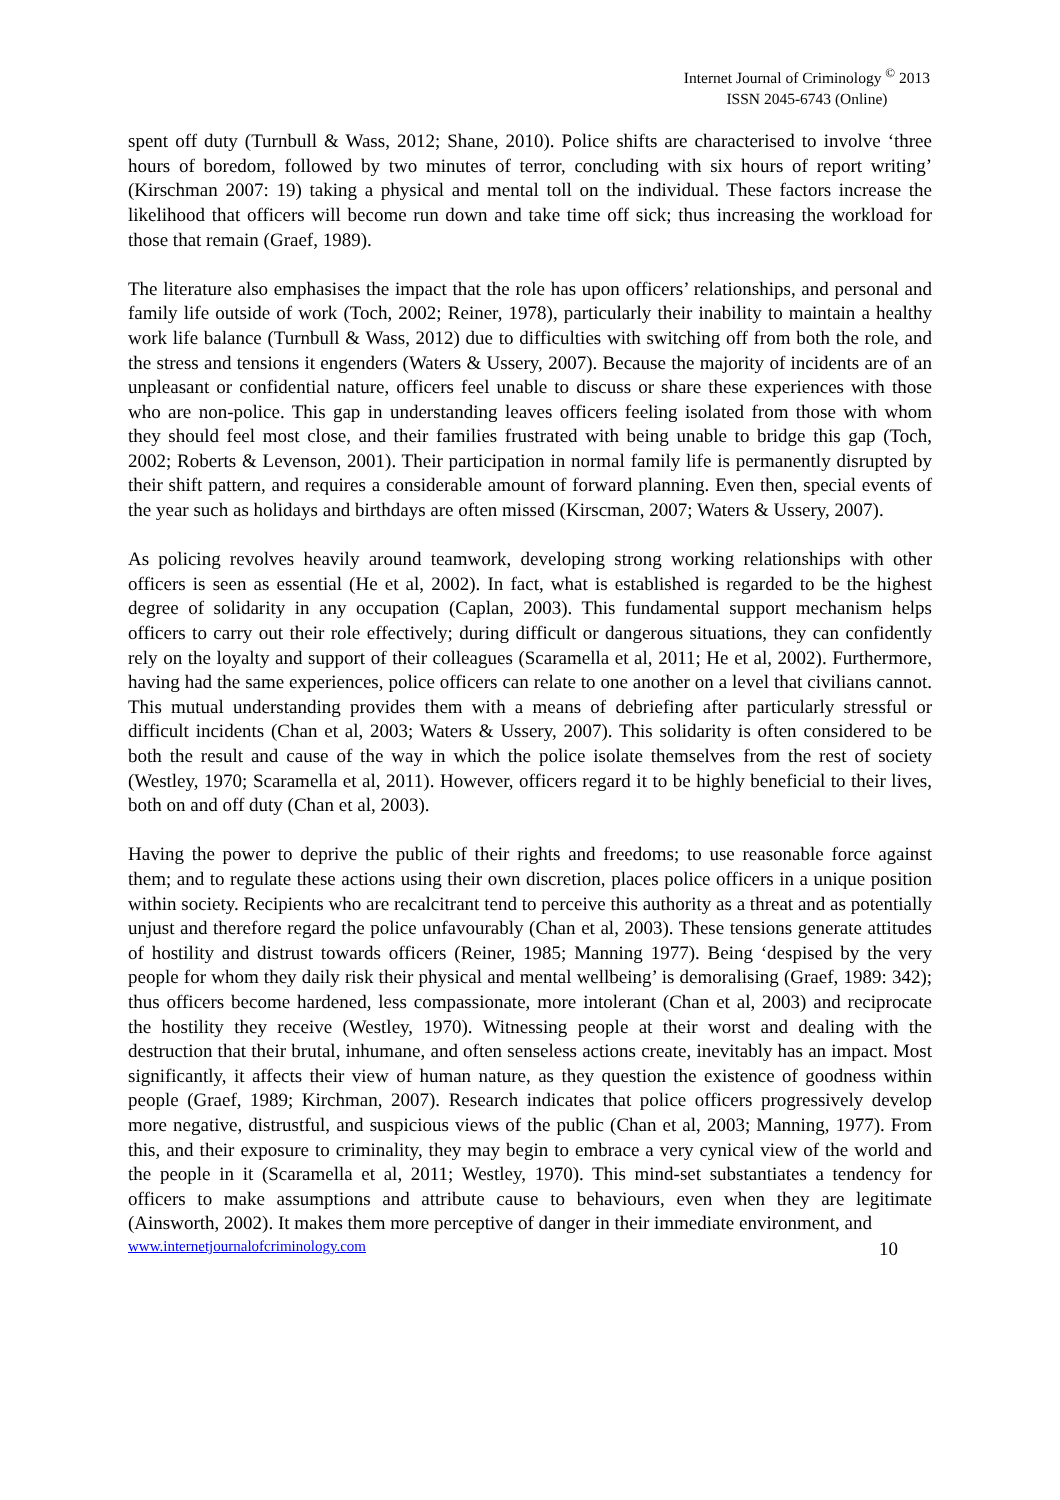Internet Journal of Criminology <sup>©</sup> 2013
ISSN 2045-6743 (Online)
spent off duty (Turnbull & Wass, 2012; Shane, 2010). Police shifts are characterised to involve ‘three hours of boredom, followed by two minutes of terror, concluding with six hours of report writing’ (Kirschman 2007: 19) taking a physical and mental toll on the individual. These factors increase the likelihood that officers will become run down and take time off sick; thus increasing the workload for those that remain (Graef, 1989).
The literature also emphasises the impact that the role has upon officers’ relationships, and personal and family life outside of work (Toch, 2002; Reiner, 1978), particularly their inability to maintain a healthy work life balance (Turnbull & Wass, 2012) due to difficulties with switching off from both the role, and the stress and tensions it engenders (Waters & Ussery, 2007). Because the majority of incidents are of an unpleasant or confidential nature, officers feel unable to discuss or share these experiences with those who are non-police. This gap in understanding leaves officers feeling isolated from those with whom they should feel most close, and their families frustrated with being unable to bridge this gap (Toch, 2002; Roberts & Levenson, 2001). Their participation in normal family life is permanently disrupted by their shift pattern, and requires a considerable amount of forward planning. Even then, special events of the year such as holidays and birthdays are often missed (Kirscman, 2007; Waters & Ussery, 2007).
As policing revolves heavily around teamwork, developing strong working relationships with other officers is seen as essential (He et al, 2002). In fact, what is established is regarded to be the highest degree of solidarity in any occupation (Caplan, 2003). This fundamental support mechanism helps officers to carry out their role effectively; during difficult or dangerous situations, they can confidently rely on the loyalty and support of their colleagues (Scaramella et al, 2011; He et al, 2002). Furthermore, having had the same experiences, police officers can relate to one another on a level that civilians cannot. This mutual understanding provides them with a means of debriefing after particularly stressful or difficult incidents (Chan et al, 2003; Waters & Ussery, 2007). This solidarity is often considered to be both the result and cause of the way in which the police isolate themselves from the rest of society (Westley, 1970; Scaramella et al, 2011). However, officers regard it to be highly beneficial to their lives, both on and off duty (Chan et al, 2003).
Having the power to deprive the public of their rights and freedoms; to use reasonable force against them; and to regulate these actions using their own discretion, places police officers in a unique position within society. Recipients who are recalcitrant tend to perceive this authority as a threat and as potentially unjust and therefore regard the police unfavourably (Chan et al, 2003). These tensions generate attitudes of hostility and distrust towards officers (Reiner, 1985; Manning 1977). Being ‘despised by the very people for whom they daily risk their physical and mental wellbeing’ is demoralising (Graef, 1989: 342); thus officers become hardened, less compassionate, more intolerant (Chan et al, 2003) and reciprocate the hostility they receive (Westley, 1970). Witnessing people at their worst and dealing with the destruction that their brutal, inhumane, and often senseless actions create, inevitably has an impact. Most significantly, it affects their view of human nature, as they question the existence of goodness within people (Graef, 1989; Kirchman, 2007). Research indicates that police officers progressively develop more negative, distrustful, and suspicious views of the public (Chan et al, 2003; Manning, 1977). From this, and their exposure to criminality, they may begin to embrace a very cynical view of the world and the people in it (Scaramella et al, 2011; Westley, 1970). This mind-set substantiates a tendency for officers to make assumptions and attribute cause to behaviours, even when they are legitimate (Ainsworth, 2002). It makes them more perceptive of danger in their immediate environment, and
www.internetjournalofcriminology.com 10